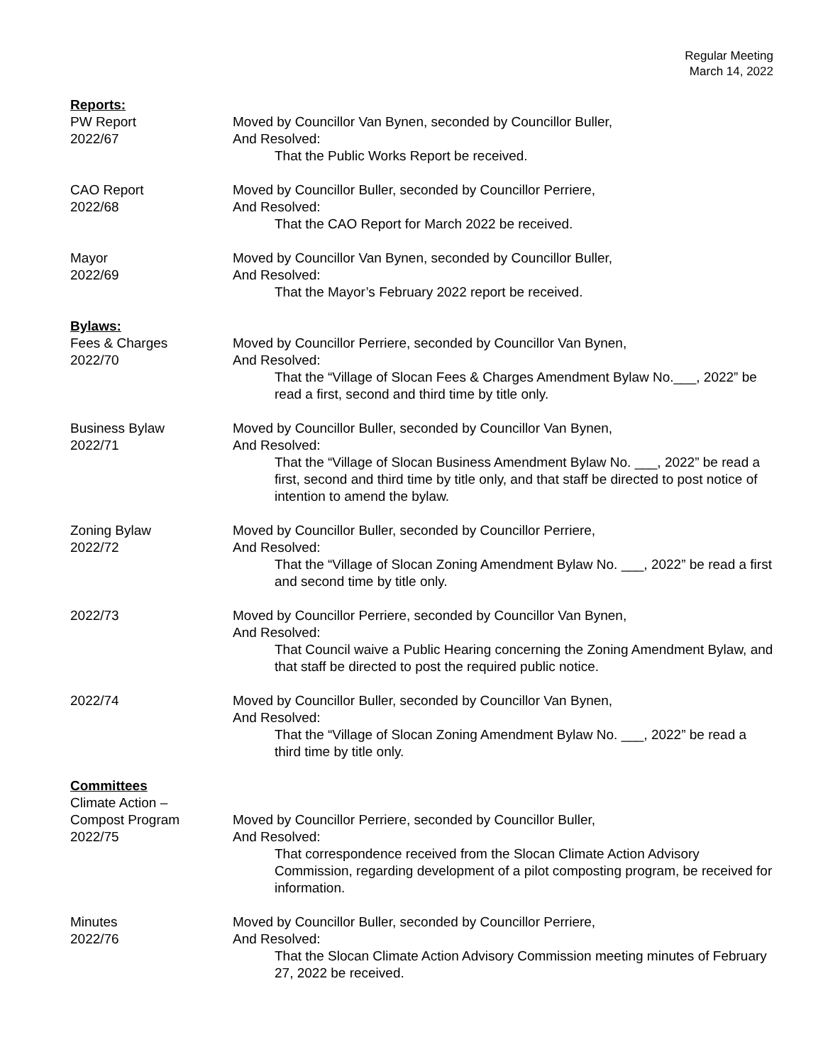Regular Meeting
March 14, 2022
Reports:
PW Report
2022/67
Moved by Councillor Van Bynen, seconded by Councillor Buller,
And Resolved:
That the Public Works Report be received.
CAO Report
2022/68
Moved by Councillor Buller, seconded by Councillor Perriere,
And Resolved:
That the CAO Report for March 2022 be received.
Mayor
2022/69
Moved by Councillor Van Bynen, seconded by Councillor Buller,
And Resolved:
That the Mayor’s February 2022 report be received.
Bylaws:
Fees & Charges
2022/70
Moved by Councillor Perriere, seconded by Councillor Van Bynen,
And Resolved:
That the “Village of Slocan Fees & Charges Amendment Bylaw No.___, 2022” be read a first, second and third time by title only.
Business Bylaw
2022/71
Moved by Councillor Buller, seconded by Councillor Van Bynen,
And Resolved:
That the “Village of Slocan Business Amendment Bylaw No. ___, 2022” be read a first, second and third time by title only, and that staff be directed to post notice of intention to amend the bylaw.
Zoning Bylaw
2022/72
Moved by Councillor Buller, seconded by Councillor Perriere,
And Resolved:
That the “Village of Slocan Zoning Amendment Bylaw No. ___, 2022” be read a first and second time by title only.
2022/73 Moved by Councillor Perriere, seconded by Councillor Van Bynen,
And Resolved:
That Council waive a Public Hearing concerning the Zoning Amendment Bylaw, and that staff be directed to post the required public notice.
2022/74 Moved by Councillor Buller, seconded by Councillor Van Bynen,
And Resolved:
That the “Village of Slocan Zoning Amendment Bylaw No. ___, 2022” be read a third time by title only.
Committees
Climate Action –
Compost Program
2022/75
Moved by Councillor Perriere, seconded by Councillor Buller,
And Resolved:
That correspondence received from the Slocan Climate Action Advisory Commission, regarding development of a pilot composting program, be received for information.
Minutes
2022/76
Moved by Councillor Buller, seconded by Councillor Perriere,
And Resolved:
That the Slocan Climate Action Advisory Commission meeting minutes of February 27, 2022 be received.